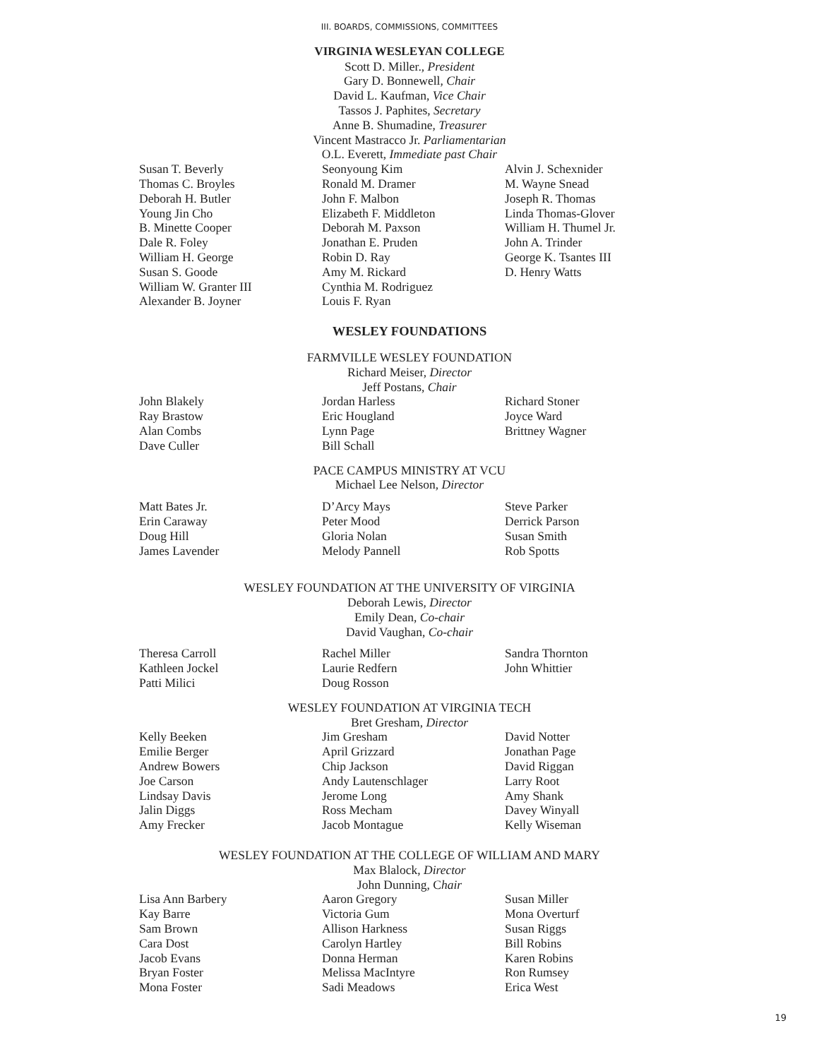III. BOARDS, COMMISSIONS, COMMITTEES
VIRGINIA WESLEYAN COLLEGE
Scott D. Miller., President
Gary D. Bonnewell, Chair
David L. Kaufman, Vice Chair
Tassos J. Paphites, Secretary
Anne B. Shumadine, Treasurer
Vincent Mastracco Jr. Parliamentarian
O.L. Everett, Immediate past Chair
Susan T. Beverly
Thomas C. Broyles
Deborah H. Butler
Young Jin Cho
B. Minette Cooper
Dale R. Foley
William H. George
Susan S. Goode
William W. Granter III
Alexander B. Joyner
Seonyoung Kim
Ronald M. Dramer
John F. Malbon
Elizabeth F. Middleton
Deborah M. Paxson
Jonathan E. Pruden
Robin D. Ray
Amy M. Rickard
Cynthia M. Rodriguez
Louis F. Ryan
Alvin J. Schexnider
M. Wayne Snead
Joseph R. Thomas
Linda Thomas-Glover
William H. Thumel Jr.
John A. Trinder
George K. Tsantes III
D. Henry Watts
WESLEY FOUNDATIONS
FARMVILLE WESLEY FOUNDATION
Richard Meiser, Director
Jeff Postans, Chair
John Blakely
Ray Brastow
Alan Combs
Dave Culler
Jordan Harless
Eric Hougland
Lynn Page
Bill Schall
Richard Stoner
Joyce Ward
Brittney Wagner
PACE CAMPUS MINISTRY AT VCU
Michael Lee Nelson, Director
Matt Bates Jr.
Erin Caraway
Doug Hill
James Lavender
D’Arcy Mays
Peter Mood
Gloria Nolan
Melody Pannell
Steve Parker
Derrick Parson
Susan Smith
Rob Spotts
WESLEY FOUNDATION AT THE UNIVERSITY OF VIRGINIA
Deborah Lewis, Director
Emily Dean, Co-chair
David Vaughan, Co-chair
Theresa Carroll
Kathleen Jockel
Patti Milici
Rachel Miller
Laurie Redfern
Doug Rosson
Sandra Thornton
John Whittier
WESLEY FOUNDATION AT VIRGINIA TECH
Bret Gresham, Director
Kelly Beeken
Emilie Berger
Andrew Bowers
Joe Carson
Lindsay Davis
Jalin Diggs
Amy Frecker
Jim Gresham
April Grizzard
Chip Jackson
Andy Lautenschlager
Jerome Long
Ross Mecham
Jacob Montague
David Notter
Jonathan Page
David Riggan
Larry Root
Amy Shank
Davey Winyall
Kelly Wiseman
WESLEY FOUNDATION AT THE COLLEGE OF WILLIAM AND MARY
Max Blalock, Director
John Dunning, Chair
Lisa Ann Barbery
Kay Barre
Sam Brown
Cara Dost
Jacob Evans
Bryan Foster
Mona Foster
Aaron Gregory
Victoria Gum
Allison Harkness
Carolyn Hartley
Donna Herman
Melissa MacIntyre
Sadi Meadows
Susan Miller
Mona Overturf
Susan Riggs
Bill Robins
Karen Robins
Ron Rumsey
Erica West
19